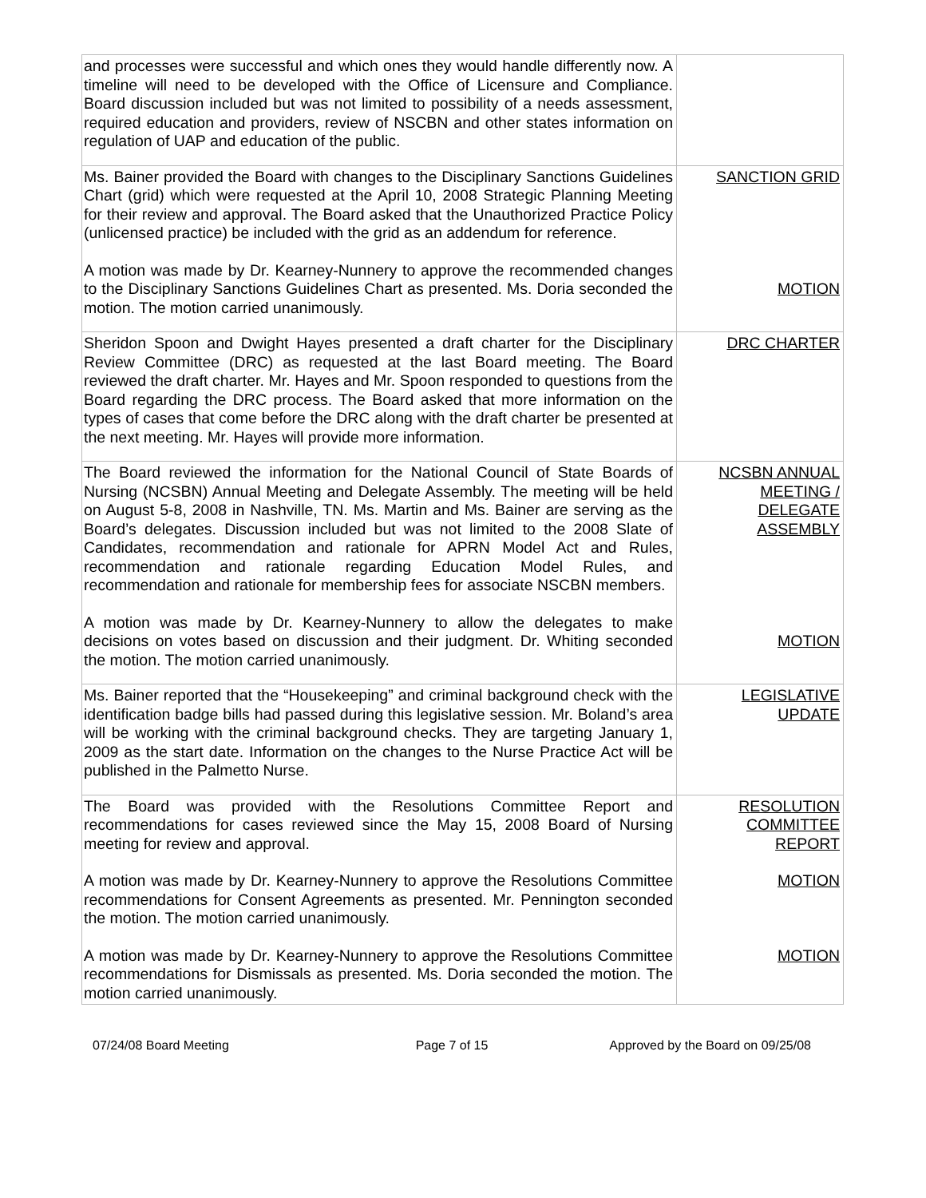| and processes were successful and which ones they would handle differently now. A timeline will need to be developed with the Office of Licensure and Compliance. Board discussion included but was not limited to possibility of a needs assessment, required education and providers, review of NSCBN and other states information on regulation of UAP and education of the public. | |
| Ms. Bainer provided the Board with changes to the Disciplinary Sanctions Guidelines Chart (grid) which were requested at the April 10, 2008 Strategic Planning Meeting for their review and approval. The Board asked that the Unauthorized Practice Policy (unlicensed practice) be included with the grid as an addendum for reference. A motion was made by Dr. Kearney-Nunnery to approve the recommended changes to the Disciplinary Sanctions Guidelines Chart as presented. Ms. Doria seconded the motion. The motion carried unanimously. | SANCTION GRID MOTION |
| Sheridon Spoon and Dwight Hayes presented a draft charter for the Disciplinary Review Committee (DRC) as requested at the last Board meeting. The Board reviewed the draft charter. Mr. Hayes and Mr. Spoon responded to questions from the Board regarding the DRC process. The Board asked that more information on the types of cases that come before the DRC along with the draft charter be presented at the next meeting. Mr. Hayes will provide more information. | DRC CHARTER |
| The Board reviewed the information for the National Council of State Boards of Nursing (NCSBN) Annual Meeting and Delegate Assembly. The meeting will be held on August 5-8, 2008 in Nashville, TN. Ms. Martin and Ms. Bainer are serving as the Board’s delegates. Discussion included but was not limited to the 2008 Slate of Candidates, recommendation and rationale for APRN Model Act and Rules, recommendation and rationale regarding Education Model Rules, and recommendation and rationale for membership fees for associate NSCBN members. A motion was made by Dr. Kearney-Nunnery to allow the delegates to make decisions on votes based on discussion and their judgment. Dr. Whiting seconded the motion. The motion carried unanimously. | NCSBN ANNUAL MEETING / DELEGATE ASSEMBLY MOTION |
| Ms. Bainer reported that the “Housekeeping” and criminal background check with the identification badge bills had passed during this legislative session. Mr. Boland’s area will be working with the criminal background checks. They are targeting January 1, 2009 as the start date. Information on the changes to the Nurse Practice Act will be published in the Palmetto Nurse. | LEGISLATIVE UPDATE |
| The Board was provided with the Resolutions Committee Report and recommendations for cases reviewed since the May 15, 2008 Board of Nursing meeting for review and approval. A motion was made by Dr. Kearney-Nunnery to approve the Resolutions Committee recommendations for Consent Agreements as presented. Mr. Pennington seconded the motion. The motion carried unanimously. A motion was made by Dr. Kearney-Nunnery to approve the Resolutions Committee recommendations for Dismissals as presented. Ms. Doria seconded the motion. The motion carried unanimously. | RESOLUTION COMMITTEE REPORT MOTION MOTION |
07/24/08 Board Meeting Page 7 of 15 Approved by the Board on 09/25/08